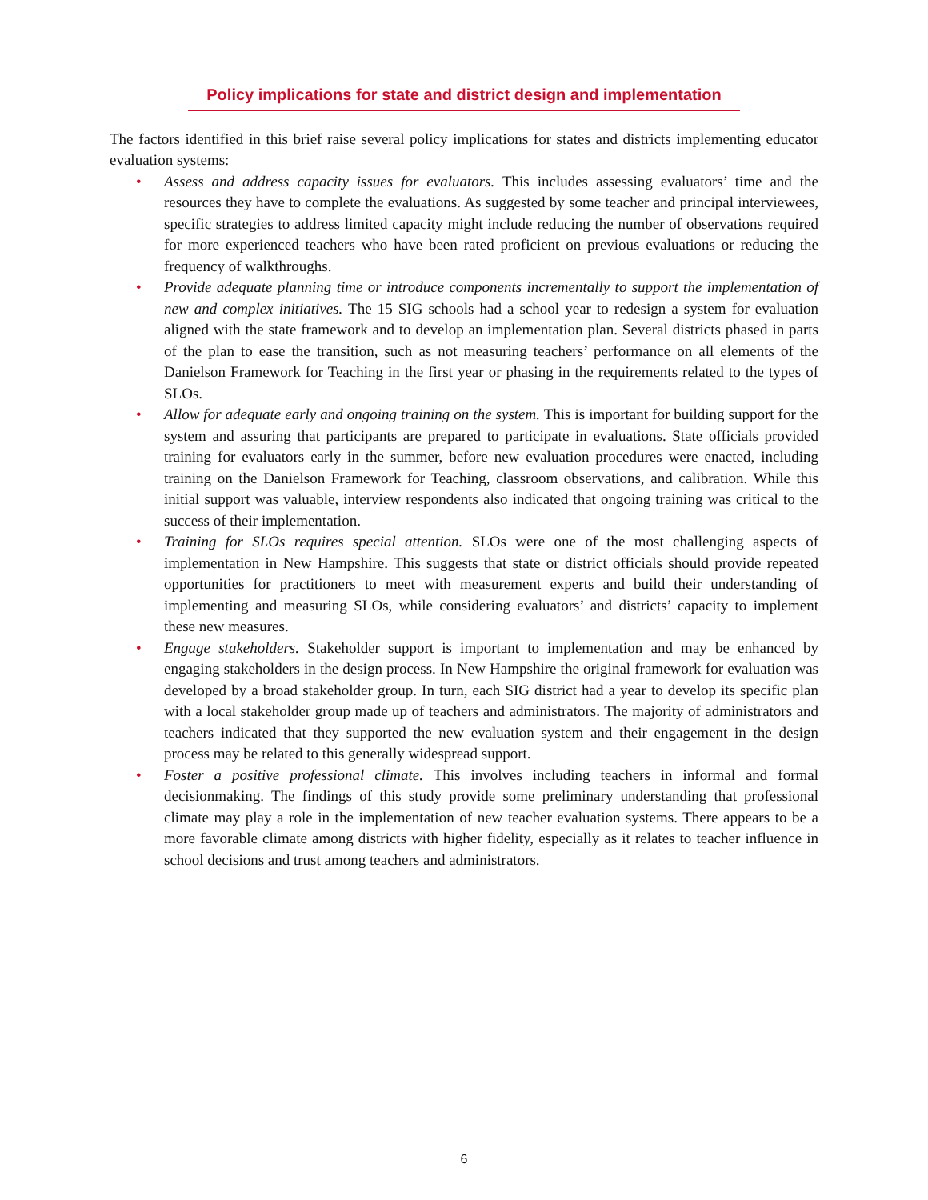Policy implications for state and district design and implementation
The factors identified in this brief raise several policy implications for states and districts implementing educator evaluation systems:
• Assess and address capacity issues for evaluators. This includes assessing evaluators’ time and the resources they have to complete the evaluations. As suggested by some teacher and principal interviewees, specific strategies to address limited capacity might include reducing the number of observations required for more experienced teachers who have been rated proficient on previous evaluations or reducing the frequency of walkthroughs.
• Provide adequate planning time or introduce components incrementally to support the implementation of new and complex initiatives. The 15 SIG schools had a school year to redesign a system for evaluation aligned with the state framework and to develop an implementation plan. Several districts phased in parts of the plan to ease the transition, such as not measuring teachers’ performance on all elements of the Danielson Framework for Teaching in the first year or phasing in the requirements related to the types of SLOs.
• Allow for adequate early and ongoing training on the system. This is important for building support for the system and assuring that participants are prepared to participate in evaluations. State officials provided training for evaluators early in the summer, before new evaluation procedures were enacted, including training on the Danielson Framework for Teaching, classroom observations, and calibration. While this initial support was valuable, interview respondents also indicated that ongoing training was critical to the success of their implementation.
• Training for SLOs requires special attention. SLOs were one of the most challenging aspects of implementation in New Hampshire. This suggests that state or district officials should provide repeated opportunities for practitioners to meet with measurement experts and build their understanding of implementing and measuring SLOs, while considering evaluators’ and districts’ capacity to implement these new measures.
• Engage stakeholders. Stakeholder support is important to implementation and may be enhanced by engaging stakeholders in the design process. In New Hampshire the original framework for evaluation was developed by a broad stakeholder group. In turn, each SIG district had a year to develop its specific plan with a local stakeholder group made up of teachers and administrators. The majority of administrators and teachers indicated that they supported the new evaluation system and their engagement in the design process may be related to this generally widespread support.
• Foster a positive professional climate. This involves including teachers in informal and formal decisionmaking. The findings of this study provide some preliminary understanding that professional climate may play a role in the implementation of new teacher evaluation systems. There appears to be a more favorable climate among districts with higher fidelity, especially as it relates to teacher influence in school decisions and trust among teachers and administrators.
6